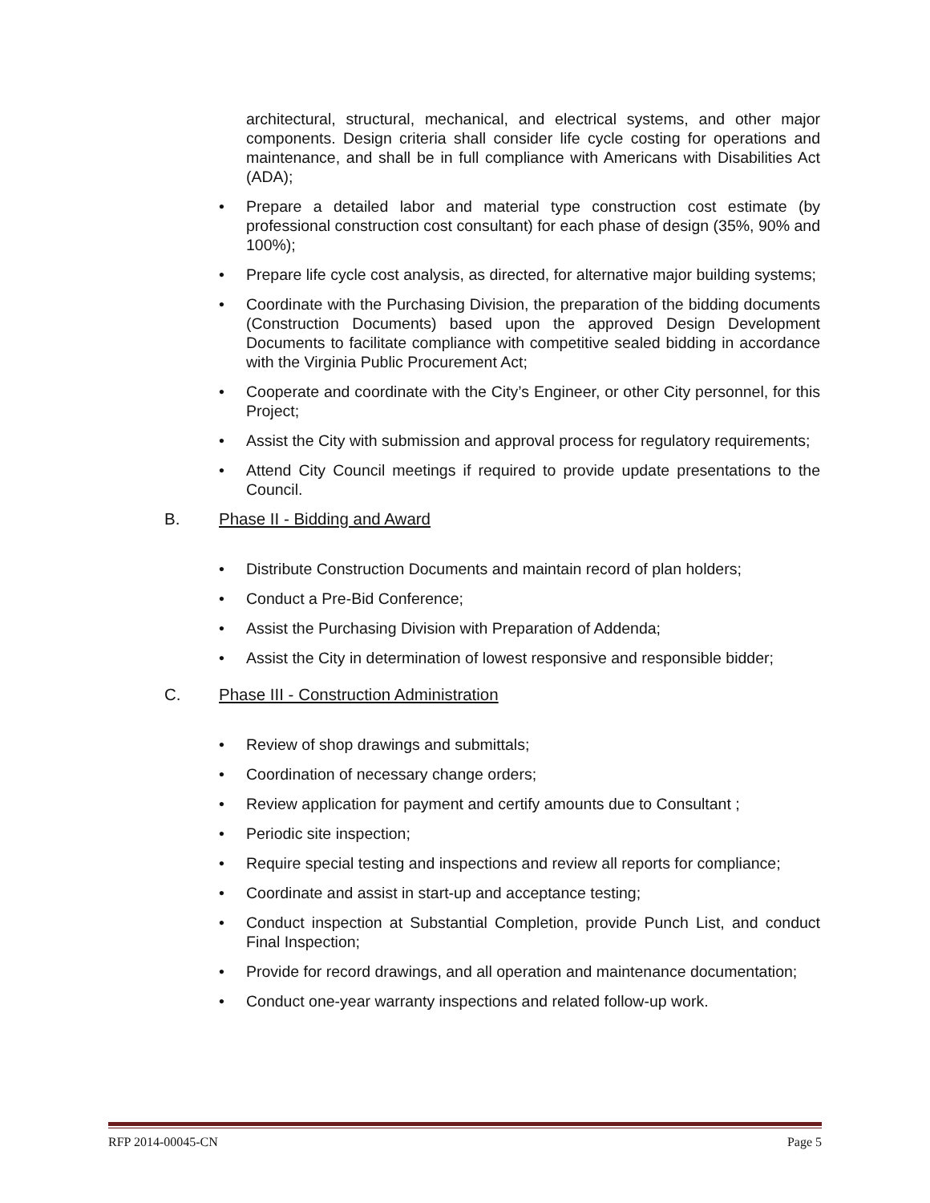architectural, structural, mechanical, and electrical systems, and other major components. Design criteria shall consider life cycle costing for operations and maintenance, and shall be in full compliance with Americans with Disabilities Act (ADA);
• Prepare a detailed labor and material type construction cost estimate (by professional construction cost consultant) for each phase of design (35%, 90% and 100%);
• Prepare life cycle cost analysis, as directed, for alternative major building systems;
• Coordinate with the Purchasing Division, the preparation of the bidding documents (Construction Documents) based upon the approved Design Development Documents to facilitate compliance with competitive sealed bidding in accordance with the Virginia Public Procurement Act;
• Cooperate and coordinate with the City’s Engineer, or other City personnel, for this Project;
• Assist the City with submission and approval process for regulatory requirements;
• Attend City Council meetings if required to provide update presentations to the Council.
B. Phase II - Bidding and Award
• Distribute Construction Documents and maintain record of plan holders;
• Conduct a Pre-Bid Conference;
• Assist the Purchasing Division with Preparation of Addenda;
• Assist the City in determination of lowest responsive and responsible bidder;
C. Phase III - Construction Administration
• Review of shop drawings and submittals;
• Coordination of necessary change orders;
• Review application for payment and certify amounts due to Consultant ;
• Periodic site inspection;
• Require special testing and inspections and review all reports for compliance;
• Coordinate and assist in start-up and acceptance testing;
• Conduct inspection at Substantial Completion, provide Punch List, and conduct Final Inspection;
• Provide for record drawings, and all operation and maintenance documentation;
• Conduct one-year warranty inspections and related follow-up work.
RFP 2014-00045-CN Page 5